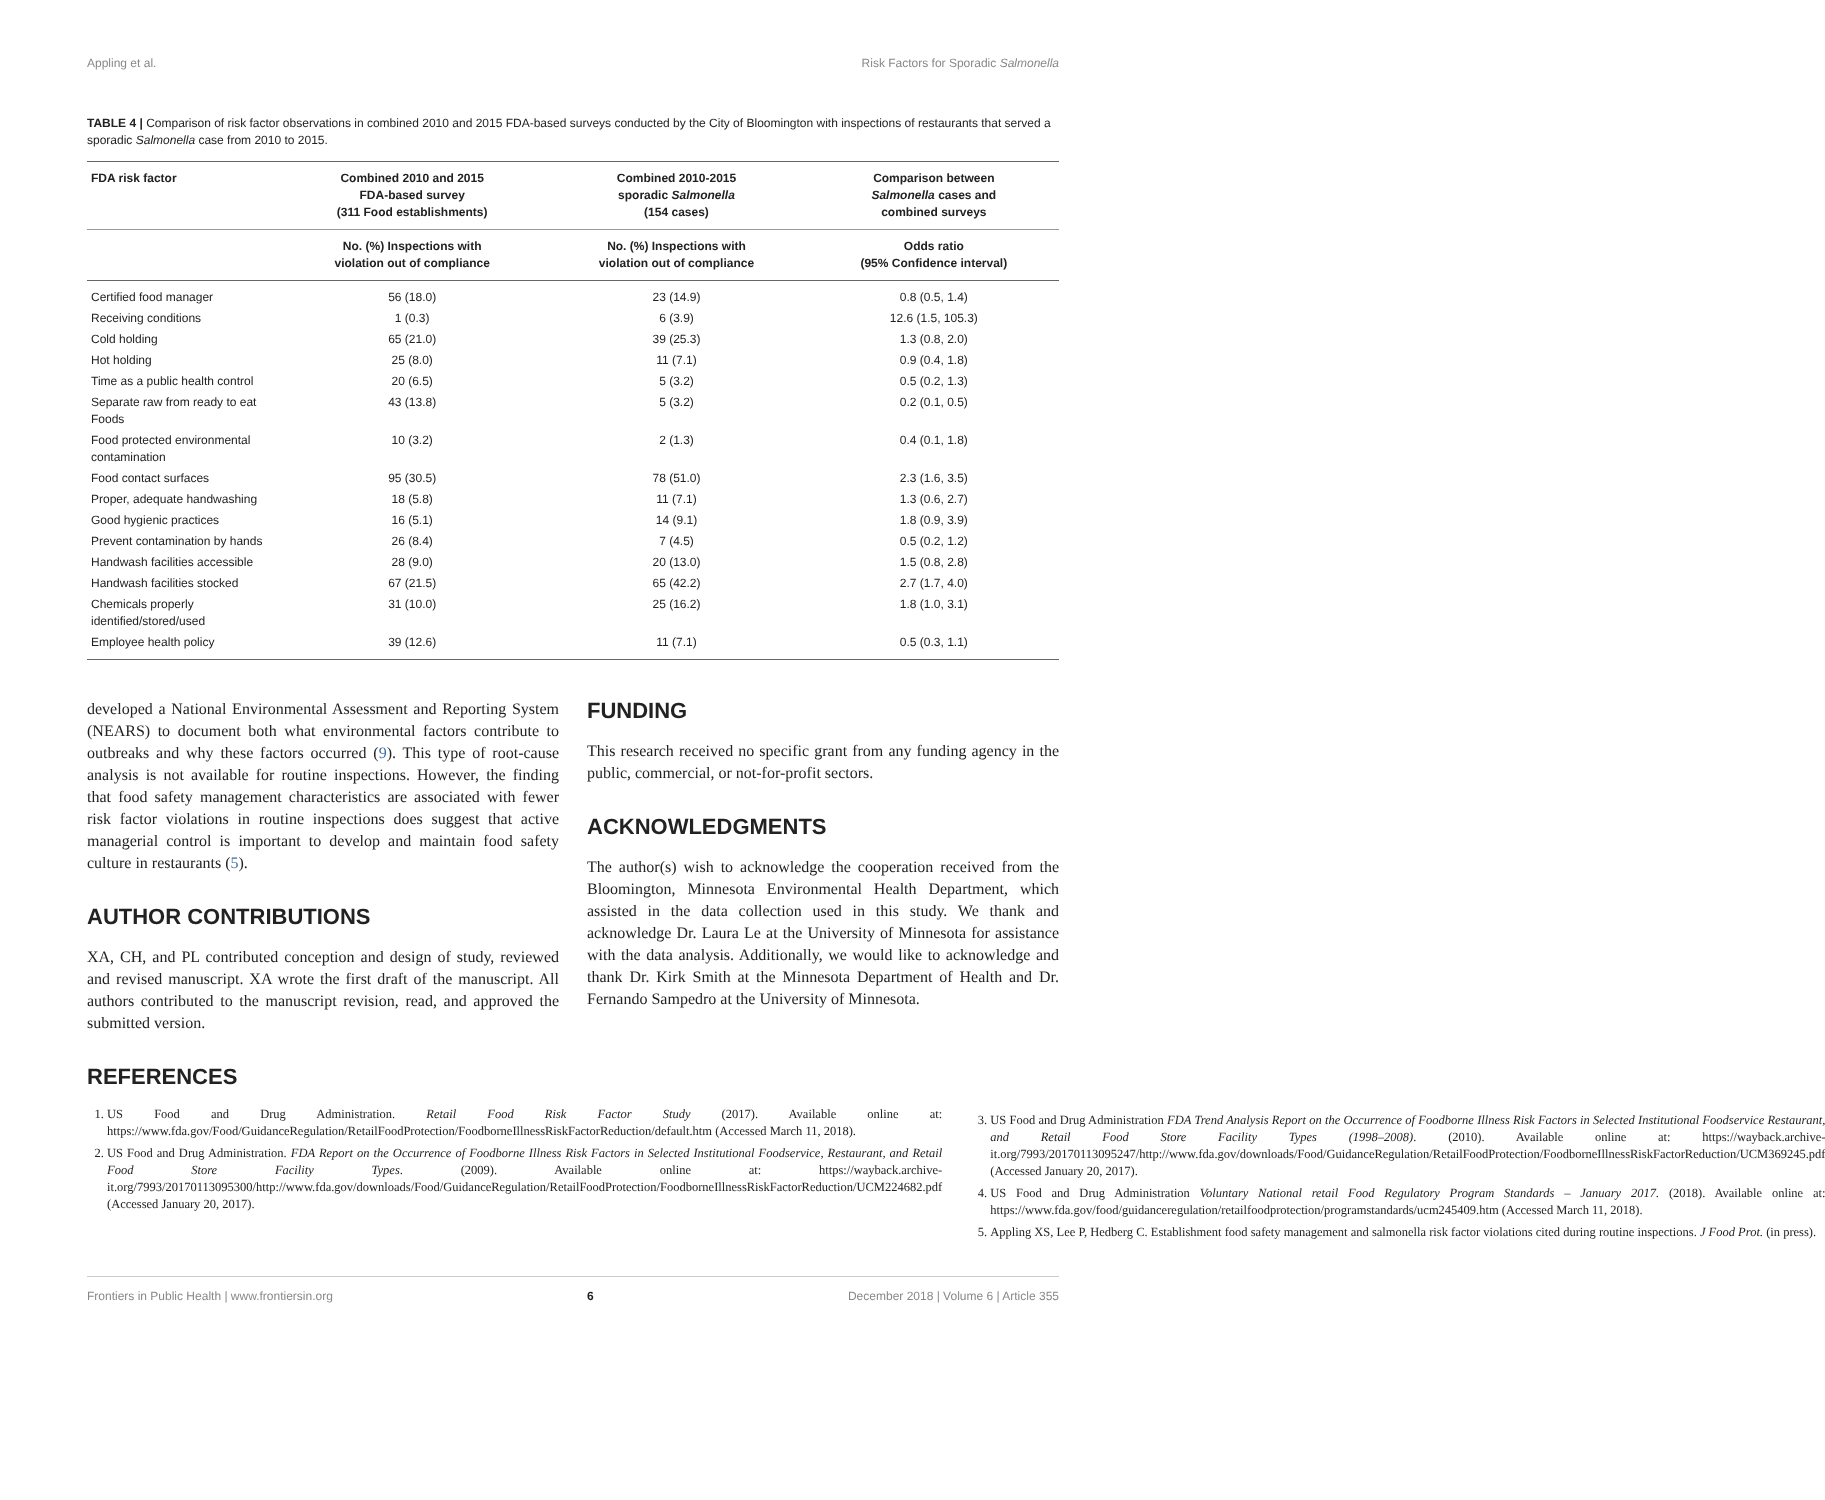Appling et al. Risk Factors for Sporadic Salmonella
TABLE 4 | Comparison of risk factor observations in combined 2010 and 2015 FDA-based surveys conducted by the City of Bloomington with inspections of restaurants that served a sporadic Salmonella case from 2010 to 2015.
| FDA risk factor | Combined 2010 and 2015 FDA-based survey (311 Food establishments) | Combined 2010-2015 sporadic Salmonella (154 cases) | Comparison between Salmonella cases and combined surveys |
| --- | --- | --- | --- |
| | No. (%) Inspections with violation out of compliance | No. (%) Inspections with violation out of compliance | Odds ratio (95% Confidence interval) |
| Certified food manager | 56 (18.0) | 23 (14.9) | 0.8 (0.5, 1.4) |
| Receiving conditions | 1 (0.3) | 6 (3.9) | 12.6 (1.5, 105.3) |
| Cold holding | 65 (21.0) | 39 (25.3) | 1.3 (0.8, 2.0) |
| Hot holding | 25 (8.0) | 11 (7.1) | 0.9 (0.4, 1.8) |
| Time as a public health control | 20 (6.5) | 5 (3.2) | 0.5 (0.2, 1.3) |
| Separate raw from ready to eat Foods | 43 (13.8) | 5 (3.2) | 0.2 (0.1, 0.5) |
| Food protected environmental contamination | 10 (3.2) | 2 (1.3) | 0.4 (0.1, 1.8) |
| Food contact surfaces | 95 (30.5) | 78 (51.0) | 2.3 (1.6, 3.5) |
| Proper, adequate handwashing | 18 (5.8) | 11 (7.1) | 1.3 (0.6, 2.7) |
| Good hygienic practices | 16 (5.1) | 14 (9.1) | 1.8 (0.9, 3.9) |
| Prevent contamination by hands | 26 (8.4) | 7 (4.5) | 0.5 (0.2, 1.2) |
| Handwash facilities accessible | 28 (9.0) | 20 (13.0) | 1.5 (0.8, 2.8) |
| Handwash facilities stocked | 67 (21.5) | 65 (42.2) | 2.7 (1.7, 4.0) |
| Chemicals properly identified/stored/used | 31 (10.0) | 25 (16.2) | 1.8 (1.0, 3.1) |
| Employee health policy | 39 (12.6) | 11 (7.1) | 0.5 (0.3, 1.1) |
developed a National Environmental Assessment and Reporting System (NEARS) to document both what environmental factors contribute to outbreaks and why these factors occurred (9). This type of root-cause analysis is not available for routine inspections. However, the finding that food safety management characteristics are associated with fewer risk factor violations in routine inspections does suggest that active managerial control is important to develop and maintain food safety culture in restaurants (5).
AUTHOR CONTRIBUTIONS
XA, CH, and PL contributed conception and design of study, reviewed and revised manuscript. XA wrote the first draft of the manuscript. All authors contributed to the manuscript revision, read, and approved the submitted version.
FUNDING
This research received no specific grant from any funding agency in the public, commercial, or not-for-profit sectors.
ACKNOWLEDGMENTS
The author(s) wish to acknowledge the cooperation received from the Bloomington, Minnesota Environmental Health Department, which assisted in the data collection used in this study. We thank and acknowledge Dr. Laura Le at the University of Minnesota for assistance with the data analysis. Additionally, we would like to acknowledge and thank Dr. Kirk Smith at the Minnesota Department of Health and Dr. Fernando Sampedro at the University of Minnesota.
REFERENCES
1. US Food and Drug Administration. Retail Food Risk Factor Study (2017). Available online at: https://www.fda.gov/Food/GuidanceRegulation/RetailFoodProtection/FoodborneIllnessRiskFactorReduction/default.htm (Accessed March 11, 2018).
2. US Food and Drug Administration. FDA Report on the Occurrence of Foodborne Illness Risk Factors in Selected Institutional Foodservice, Restaurant, and Retail Food Store Facility Types. (2009). Available online at: https://wayback.archive-it.org/7993/20170113095300/http://www.fda.gov/downloads/Food/GuidanceRegulation/RetailFoodProtection/FoodborneIllnessRiskFactorReduction/UCM224682.pdf (Accessed January 20, 2017).
3. US Food and Drug Administration FDA Trend Analysis Report on the Occurrence of Foodborne Illness Risk Factors in Selected Institutional Foodservice Restaurant, and Retail Food Store Facility Types (1998–2008). (2010). Available online at: https://wayback.archive-it.org/7993/20170113095247/http://www.fda.gov/downloads/Food/GuidanceRegulation/RetailFoodProtection/FoodborneIllnessRiskFactorReduction/UCM369245.pdf (Accessed January 20, 2017).
4. US Food and Drug Administration Voluntary National retail Food Regulatory Program Standards – January 2017. (2018). Available online at: https://www.fda.gov/food/guidanceregulation/retailfoodprotection/programstandards/ucm245409.htm (Accessed March 11, 2018).
5. Appling XS, Lee P, Hedberg C. Establishment food safety management and salmonella risk factor violations cited during routine inspections. J Food Prot. (in press).
Frontiers in Public Health | www.frontiersin.org 6 December 2018 | Volume 6 | Article 355